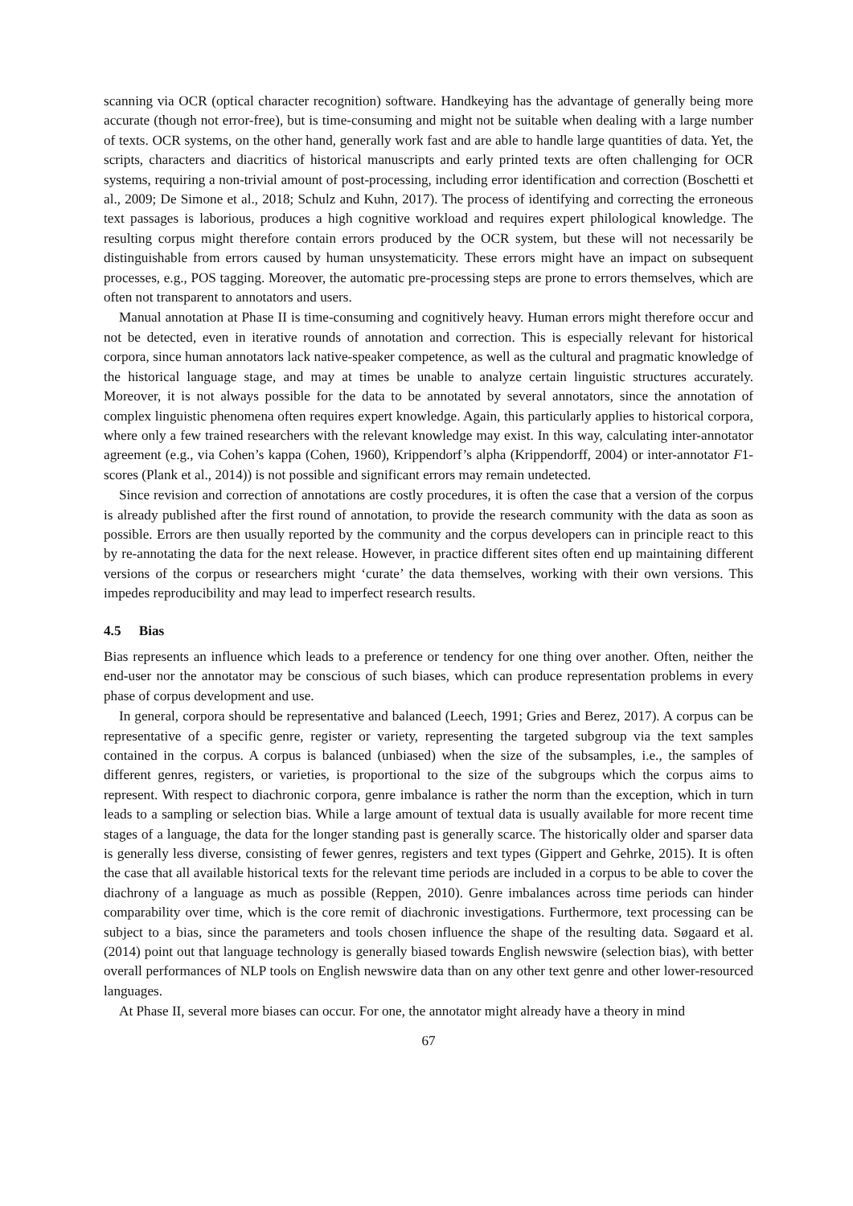scanning via OCR (optical character recognition) software. Handkeying has the advantage of generally being more accurate (though not error-free), but is time-consuming and might not be suitable when dealing with a large number of texts. OCR systems, on the other hand, generally work fast and are able to handle large quantities of data. Yet, the scripts, characters and diacritics of historical manuscripts and early printed texts are often challenging for OCR systems, requiring a non-trivial amount of post-processing, including error identification and correction (Boschetti et al., 2009; De Simone et al., 2018; Schulz and Kuhn, 2017). The process of identifying and correcting the erroneous text passages is laborious, produces a high cognitive workload and requires expert philological knowledge. The resulting corpus might therefore contain errors produced by the OCR system, but these will not necessarily be distinguishable from errors caused by human unsystematicity. These errors might have an impact on subsequent processes, e.g., POS tagging. Moreover, the automatic pre-processing steps are prone to errors themselves, which are often not transparent to annotators and users.
Manual annotation at Phase II is time-consuming and cognitively heavy. Human errors might therefore occur and not be detected, even in iterative rounds of annotation and correction. This is especially relevant for historical corpora, since human annotators lack native-speaker competence, as well as the cultural and pragmatic knowledge of the historical language stage, and may at times be unable to analyze certain linguistic structures accurately. Moreover, it is not always possible for the data to be annotated by several annotators, since the annotation of complex linguistic phenomena often requires expert knowledge. Again, this particularly applies to historical corpora, where only a few trained researchers with the relevant knowledge may exist. In this way, calculating inter-annotator agreement (e.g., via Cohen’s kappa (Cohen, 1960), Krippendorf’s alpha (Krippendorff, 2004) or inter-annotator F1-scores (Plank et al., 2014)) is not possible and significant errors may remain undetected.
Since revision and correction of annotations are costly procedures, it is often the case that a version of the corpus is already published after the first round of annotation, to provide the research community with the data as soon as possible. Errors are then usually reported by the community and the corpus developers can in principle react to this by re-annotating the data for the next release. However, in practice different sites often end up maintaining different versions of the corpus or researchers might ‘curate’ the data themselves, working with their own versions. This impedes reproducibility and may lead to imperfect research results.
4.5 Bias
Bias represents an influence which leads to a preference or tendency for one thing over another. Often, neither the end-user nor the annotator may be conscious of such biases, which can produce representation problems in every phase of corpus development and use.
In general, corpora should be representative and balanced (Leech, 1991; Gries and Berez, 2017). A corpus can be representative of a specific genre, register or variety, representing the targeted subgroup via the text samples contained in the corpus. A corpus is balanced (unbiased) when the size of the subsamples, i.e., the samples of different genres, registers, or varieties, is proportional to the size of the subgroups which the corpus aims to represent. With respect to diachronic corpora, genre imbalance is rather the norm than the exception, which in turn leads to a sampling or selection bias. While a large amount of textual data is usually available for more recent time stages of a language, the data for the longer standing past is generally scarce. The historically older and sparser data is generally less diverse, consisting of fewer genres, registers and text types (Gippert and Gehrke, 2015). It is often the case that all available historical texts for the relevant time periods are included in a corpus to be able to cover the diachrony of a language as much as possible (Reppen, 2010). Genre imbalances across time periods can hinder comparability over time, which is the core remit of diachronic investigations. Furthermore, text processing can be subject to a bias, since the parameters and tools chosen influence the shape of the resulting data. Søgaard et al. (2014) point out that language technology is generally biased towards English newswire (selection bias), with better overall performances of NLP tools on English newswire data than on any other text genre and other lower-resourced languages.
At Phase II, several more biases can occur. For one, the annotator might already have a theory in mind
67